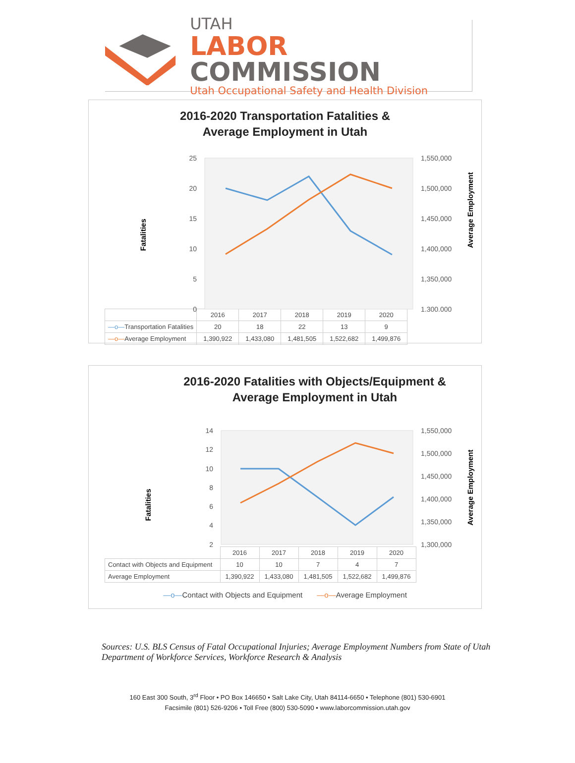UTAH
LABOR COMMISSION
Utah Occupational Safety and Health Division
2016-2020 Transportation Fatalities &
Average Employment in Utah
Fatalities
Average Employment
25
20
15
10
5
0
1,550,000
1,500,000
1,450,000
1,400,000
1,350,000
1,300,000
| | 2016 | 2017 | 2018 | 2019 | 2020 |
| --- | --- | --- | --- | --- | --- |
| —o— Transportation Fatalities | 20 | 18 | 22 | 13 | 9 |
| —o— Average Employment | 1,390,922 | 1,433,080 | 1,481,505 | 1,522,682 | 1,499,876 |
2016-2020 Fatalities with Objects/Equipment &
Average Employment in Utah
Fatalities
Average Employment
14
12
10
8
6
4
2
1,550,000
1,500,000
1,450,000
1,400,000
1,350,000
1,300,000
| | 2016 | 2017 | 2018 | 2019 | 2020 |
| --- | --- | --- | --- | --- | --- |
| Contact with Objects and Equipment | 10 | 10 | 7 | 4 | 7 |
| Average Employment | 1,390,922 | 1,433,080 | 1,481,505 | 1,522,682 | 1,499,876 |
—o—Contact with Objects and Equipment —o—Average Employment
Sources: U.S. BLS Census of Fatal Occupational Injuries; Average Employment Numbers from State of Utah Department of Workforce Services, Workforce Research & Analysis
160 East 300 South, 3<sup>rd</sup> Floor • PO Box 146650 • Salt Lake City, Utah 84114-6650 • Telephone (801) 530-6901
Facsimile (801) 526-9206 • Toll Free (800) 530-5090 • www.laborcommission.utah.gov